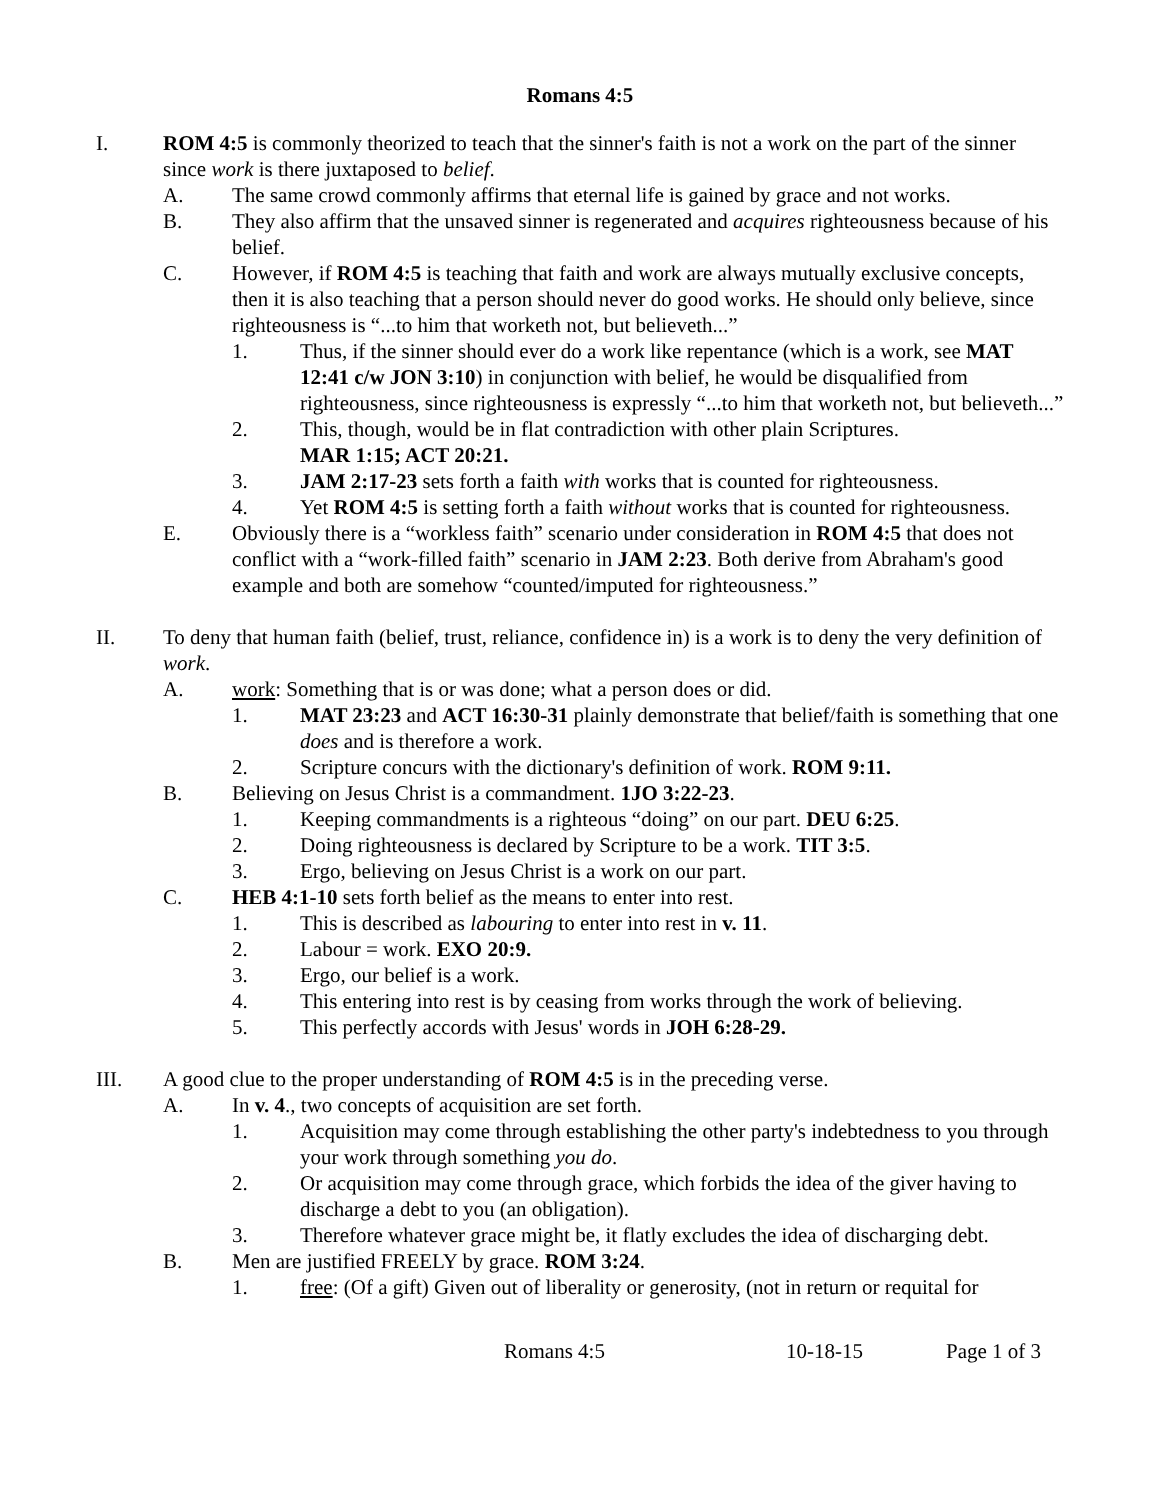Romans 4:5
I. ROM 4:5 is commonly theorized to teach that the sinner's faith is not a work on the part of the sinner since work is there juxtaposed to belief.
A. The same crowd commonly affirms that eternal life is gained by grace and not works.
B. They also affirm that the unsaved sinner is regenerated and acquires righteousness because of his belief.
C. However, if ROM 4:5 is teaching that faith and work are always mutually exclusive concepts, then it is also teaching that a person should never do good works. He should only believe, since righteousness is “...to him that worketh not, but believeth...”
1. Thus, if the sinner should ever do a work like repentance (which is a work, see MAT 12:41 c/w JON 3:10) in conjunction with belief, he would be disqualified from righteousness, since righteousness is expressly “...to him that worketh not, but believeth...”
2. This, though, would be in flat contradiction with other plain Scriptures.
MAR 1:15; ACT 20:21.
3. JAM 2:17-23 sets forth a faith with works that is counted for righteousness.
4. Yet ROM 4:5 is setting forth a faith without works that is counted for righteousness.
E. Obviously there is a “workless faith” scenario under consideration in ROM 4:5 that does not conflict with a “work-filled faith” scenario in JAM 2:23. Both derive from Abraham's good example and both are somehow “counted/imputed for righteousness.”
II. To deny that human faith (belief, trust, reliance, confidence in) is a work is to deny the very definition of work.
A. work: Something that is or was done; what a person does or did.
1. MAT 23:23 and ACT 16:30-31 plainly demonstrate that belief/faith is something that one does and is therefore a work.
2. Scripture concurs with the dictionary's definition of work. ROM 9:11.
B. Believing on Jesus Christ is a commandment. 1JO 3:22-23.
1. Keeping commandments is a righteous “doing” on our part. DEU 6:25.
2. Doing righteousness is declared by Scripture to be a work. TIT 3:5.
3. Ergo, believing on Jesus Christ is a work on our part.
C. HEB 4:1-10 sets forth belief as the means to enter into rest.
1. This is described as labouring to enter into rest in v. 11.
2. Labour = work. EXO 20:9.
3. Ergo, our belief is a work.
4. This entering into rest is by ceasing from works through the work of believing.
5. This perfectly accords with Jesus' words in JOH 6:28-29.
III. A good clue to the proper understanding of ROM 4:5 is in the preceding verse.
A. In v. 4., two concepts of acquisition are set forth.
1. Acquisition may come through establishing the other party's indebtedness to you through your work through something you do.
2. Or acquisition may come through grace, which forbids the idea of the giver having to discharge a debt to you (an obligation).
3. Therefore whatever grace might be, it flatly excludes the idea of discharging debt.
B. Men are justified FREELY by grace. ROM 3:24.
1. free: (Of a gift) Given out of liberality or generosity, (not in return or requital for
Romans 4:5 10-18-15 Page 1 of 3